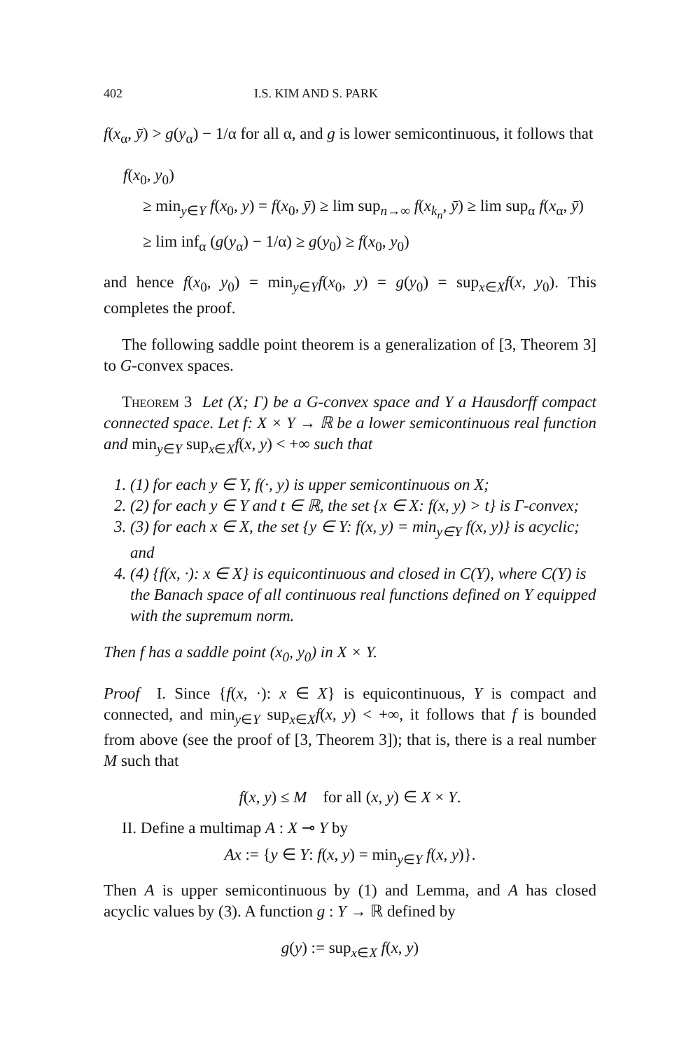402 I.S. KIM AND S. PARK
f(x<sub>α</sub>, ȳ) > g(y<sub>α</sub>) − 1/α for all α, and g is lower semicontinuous, it follows that
f(x<sub>0</sub>, y<sub>0</sub>)
≥ min<sub>y∈Y</sub> f(x<sub>0</sub>, y) = f(x<sub>0</sub>, ȳ) ≥ lim sup<sub>n→∞</sub> f(x<sub>k<sub>n</sub></sub>, ȳ) ≥ lim sup<sub>α</sub> f(x<sub>α</sub>, ȳ)
≥ lim inf<sub>α</sub> (g(y<sub>α</sub>) − 1/α) ≥ g(y<sub>0</sub>) ≥ f(x<sub>0</sub>, y<sub>0</sub>)
and hence f(x<sub>0</sub>, y<sub>0</sub>) = min<sub>y∈Y</sub>f(x<sub>0</sub>, y) = g(y<sub>0</sub>) = sup<sub>x∈X</sub>f(x, y<sub>0</sub>). This completes the proof.
The following saddle point theorem is a generalization of [3, Theorem 3] to G-convex spaces.
Theorem 3 Let (X; Γ) be a G-convex space and Y a Hausdorff compact connected space. Let f: X × Y → ℝ be a lower semicontinuous real function and min<sub>y∈Y</sub> sup<sub>x∈X</sub>f(x, y) < +∞ such that
1. (1) for each y ∈ Y, f(·, y) is upper semicontinuous on X;
2. (2) for each y ∈ Y and t ∈ ℝ, the set {x ∈ X: f(x, y) > t} is Γ-convex;
3. (3) for each x ∈ X, the set {y ∈ Y: f(x, y) = min<sub>y∈Y</sub> f(x, y)} is acyclic; and
4. (4) {f(x, ·): x ∈ X} is equicontinuous and closed in C(Y), where C(Y) is the Banach space of all continuous real functions defined on Y equipped with the supremum norm.
Then f has a saddle point (x<sub>0</sub>, y<sub>0</sub>) in X × Y.
Proof I. Since {f(x, ·): x ∈ X} is equicontinuous, Y is compact and connected, and min<sub>y∈Y</sub> sup<sub>x∈X</sub>f(x, y) < +∞, it follows that f is bounded from above (see the proof of [3, Theorem 3]); that is, there is a real number M such that
f(x, y) ≤ M for all (x, y) ∈ X × Y.
II. Define a multimap A : X ⊸ Y by
Ax := {y ∈ Y: f(x, y) = min<sub>y∈Y</sub> f(x, y)}.
Then A is upper semicontinuous by (1) and Lemma, and A has closed acyclic values by (3). A function g : Y → ℝ defined by
g(y) := sup<sub>x∈X</sub> f(x, y)